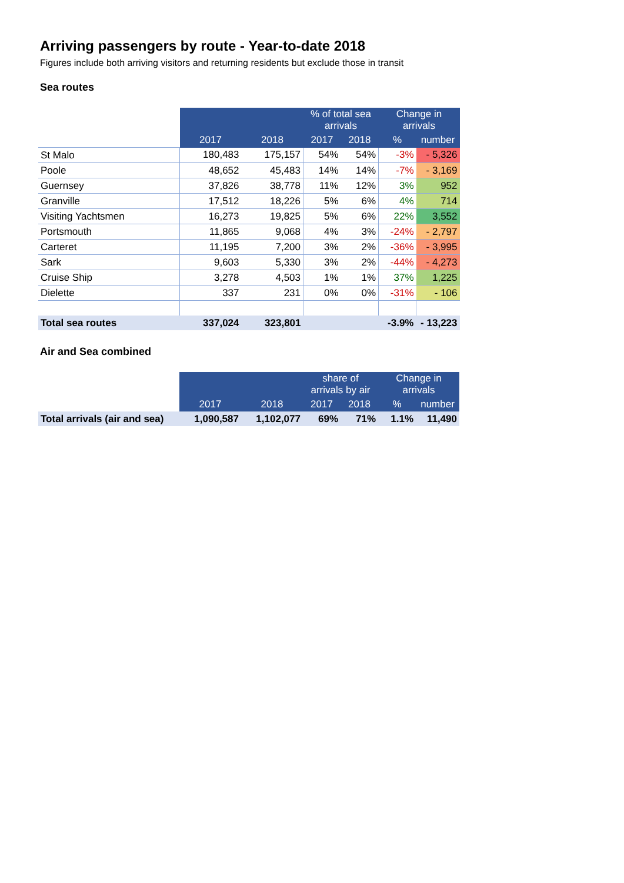Arriving passengers by route - Year-to-date 2018
Figures include both arriving visitors and returning residents but exclude those in transit
Sea routes
| | | | % of total sea arrivals | | Change in arrivals | |
| | 2017 | 2018 | 2017 | 2018 | % | number |
| St Malo | 180,483 | 175,157 | 54% | 54% | -3% | - 5,326 |
| Poole | 48,652 | 45,483 | 14% | 14% | -7% | - 3,169 |
| Guernsey | 37,826 | 38,778 | 11% | 12% | 3% | 952 |
| Granville | 17,512 | 18,226 | 5% | 6% | 4% | 714 |
| Visiting Yachtsmen | 16,273 | 19,825 | 5% | 6% | 22% | 3,552 |
| Portsmouth | 11,865 | 9,068 | 4% | 3% | -24% | - 2,797 |
| Carteret | 11,195 | 7,200 | 3% | 2% | -36% | - 3,995 |
| Sark | 9,603 | 5,330 | 3% | 2% | -44% | - 4,273 |
| Cruise Ship | 3,278 | 4,503 | 1% | 1% | 37% | 1,225 |
| Dielette | 337 | 231 | 0% | 0% | -31% | - 106 |
| Total sea routes | 337,024 | 323,801 | | | -3.9% | - 13,223 |
Air and Sea combined
| | | | share of arrivals by air | | Change in arrivals | |
| | 2017 | 2018 | 2017 | 2018 | % | number |
| Total arrivals (air and sea) | 1,090,587 | 1,102,077 | 69% | 71% | 1.1% | 11,490 |